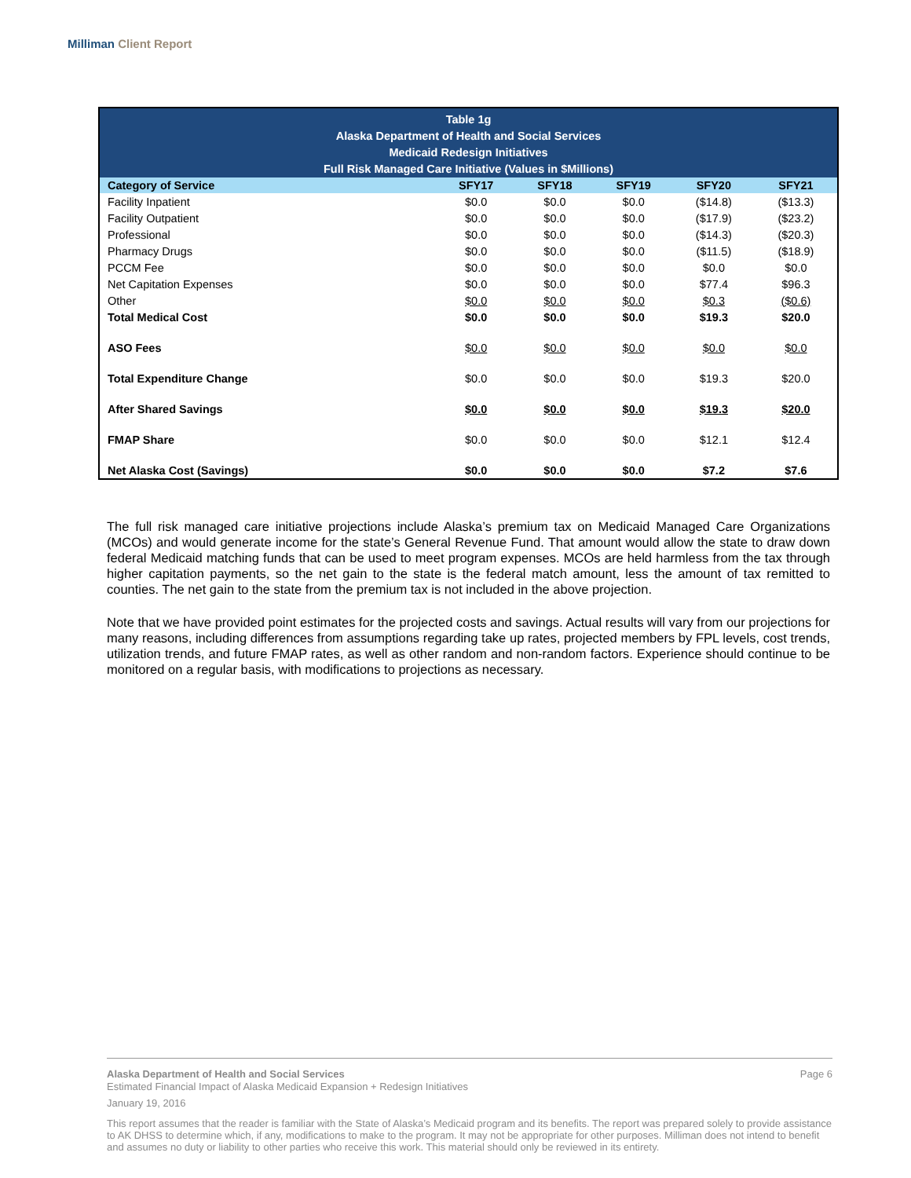Milliman Client Report
| Table 1g Alaska Department of Health and Social Services Medicaid Redesign Initiatives Full Risk Managed Care Initiative (Values in $Millions) | | | | | |
| --- | --- | --- | --- | --- | --- |
| Category of Service | SFY17 | SFY18 | SFY19 | SFY20 | SFY21 |
| Facility Inpatient | $0.0 | $0.0 | $0.0 | ($14.8) | ($13.3) |
| Facility Outpatient | $0.0 | $0.0 | $0.0 | ($17.9) | ($23.2) |
| Professional | $0.0 | $0.0 | $0.0 | ($14.3) | ($20.3) |
| Pharmacy Drugs | $0.0 | $0.0 | $0.0 | ($11.5) | ($18.9) |
| PCCM Fee | $0.0 | $0.0 | $0.0 | $0.0 | $0.0 |
| Net Capitation Expenses | $0.0 | $0.0 | $0.0 | $77.4 | $96.3 |
| Other | $0.0 | $0.0 | $0.0 | $0.3 | ($0.6) |
| Total Medical Cost | $0.0 | $0.0 | $0.0 | $19.3 | $20.0 |
| ASO Fees | $0.0 | $0.0 | $0.0 | $0.0 | $0.0 |
| Total Expenditure Change | $0.0 | $0.0 | $0.0 | $19.3 | $20.0 |
| After Shared Savings | $0.0 | $0.0 | $0.0 | $19.3 | $20.0 |
| FMAP Share | $0.0 | $0.0 | $0.0 | $12.1 | $12.4 |
| Net Alaska Cost (Savings) | $0.0 | $0.0 | $0.0 | $7.2 | $7.6 |
The full risk managed care initiative projections include Alaska’s premium tax on Medicaid Managed Care Organizations (MCOs) and would generate income for the state’s General Revenue Fund. That amount would allow the state to draw down federal Medicaid matching funds that can be used to meet program expenses. MCOs are held harmless from the tax through higher capitation payments, so the net gain to the state is the federal match amount, less the amount of tax remitted to counties. The net gain to the state from the premium tax is not included in the above projection.
Note that we have provided point estimates for the projected costs and savings. Actual results will vary from our projections for many reasons, including differences from assumptions regarding take up rates, projected members by FPL levels, cost trends, utilization trends, and future FMAP rates, as well as other random and non-random factors. Experience should continue to be monitored on a regular basis, with modifications to projections as necessary.
Alaska Department of Health and Social Services Page 6
Estimated Financial Impact of Alaska Medicaid Expansion + Redesign Initiatives
January 19, 2016
This report assumes that the reader is familiar with the State of Alaska’s Medicaid program and its benefits. The report was prepared solely to provide assistance to AK DHSS to determine which, if any, modifications to make to the program. It may not be appropriate for other purposes. Milliman does not intend to benefit and assumes no duty or liability to other parties who receive this work. This material should only be reviewed in its entirety.